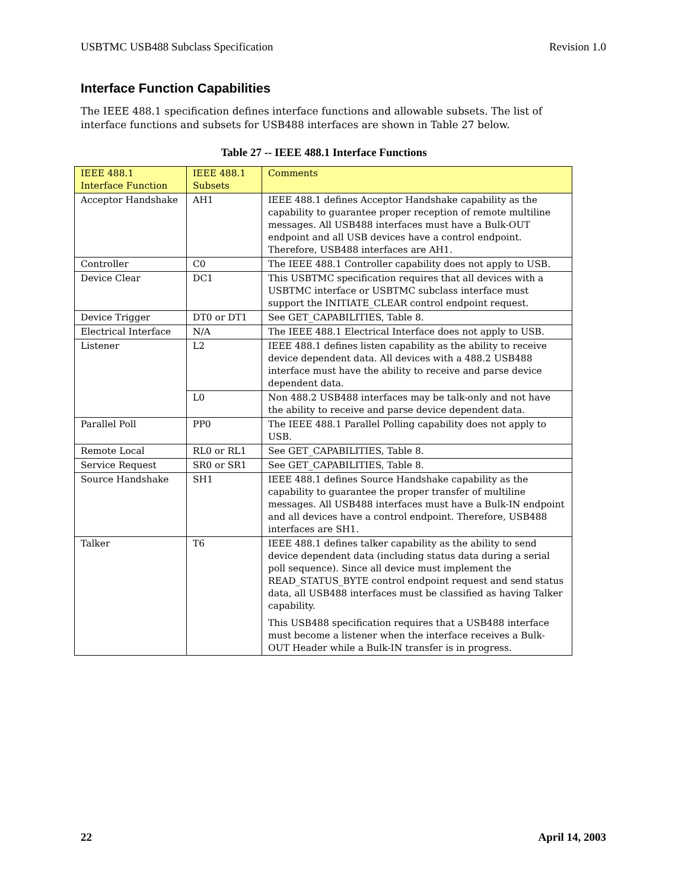USBTMC USB488 Subclass Specification Revision 1.0
Interface Function Capabilities
The IEEE 488.1 specification defines interface functions and allowable subsets. The list of interface functions and subsets for USB488 interfaces are shown in Table 27 below.
Table 27 -- IEEE 488.1 Interface Functions
| IEEE 488.1 Interface Function | IEEE 488.1 Subsets | Comments |
| --- | --- | --- |
| Acceptor Handshake | AH1 | IEEE 488.1 defines Acceptor Handshake capability as the capability to guarantee proper reception of remote multiline messages. All USB488 interfaces must have a Bulk-OUT endpoint and all USB devices have a control endpoint. Therefore, USB488 interfaces are AH1. |
| Controller | C0 | The IEEE 488.1 Controller capability does not apply to USB. |
| Device Clear | DC1 | This USBTMC specification requires that all devices with a USBTMC interface or USBTMC subclass interface must support the INITIATE_CLEAR control endpoint request. |
| Device Trigger | DT0 or DT1 | See GET_CAPABILITIES, Table 8. |
| Electrical Interface | N/A | The IEEE 488.1 Electrical Interface does not apply to USB. |
| Listener | L2 | IEEE 488.1 defines listen capability as the ability to receive device dependent data. All devices with a 488.2 USB488 interface must have the ability to receive and parse device dependent data. |
| | L0 | Non 488.2 USB488 interfaces may be talk-only and not have the ability to receive and parse device dependent data. |
| Parallel Poll | PP0 | The IEEE 488.1 Parallel Polling capability does not apply to USB. |
| Remote Local | RL0 or RL1 | See GET_CAPABILITIES, Table 8. |
| Service Request | SR0 or SR1 | See GET_CAPABILITIES, Table 8. |
| Source Handshake | SH1 | IEEE 488.1 defines Source Handshake capability as the capability to guarantee the proper transfer of multiline messages. All USB488 interfaces must have a Bulk-IN endpoint and all devices have a control endpoint. Therefore, USB488 interfaces are SH1. |
| Talker | T6 | IEEE 488.1 defines talker capability as the ability to send device dependent data (including status data during a serial poll sequence). Since all device must implement the READ_STATUS_BYTE control endpoint request and send status data, all USB488 interfaces must be classified as having Talker capability. This USB488 specification requires that a USB488 interface must become a listener when the interface receives a Bulk-OUT Header while a Bulk-IN transfer is in progress. |
22 April 14, 2003